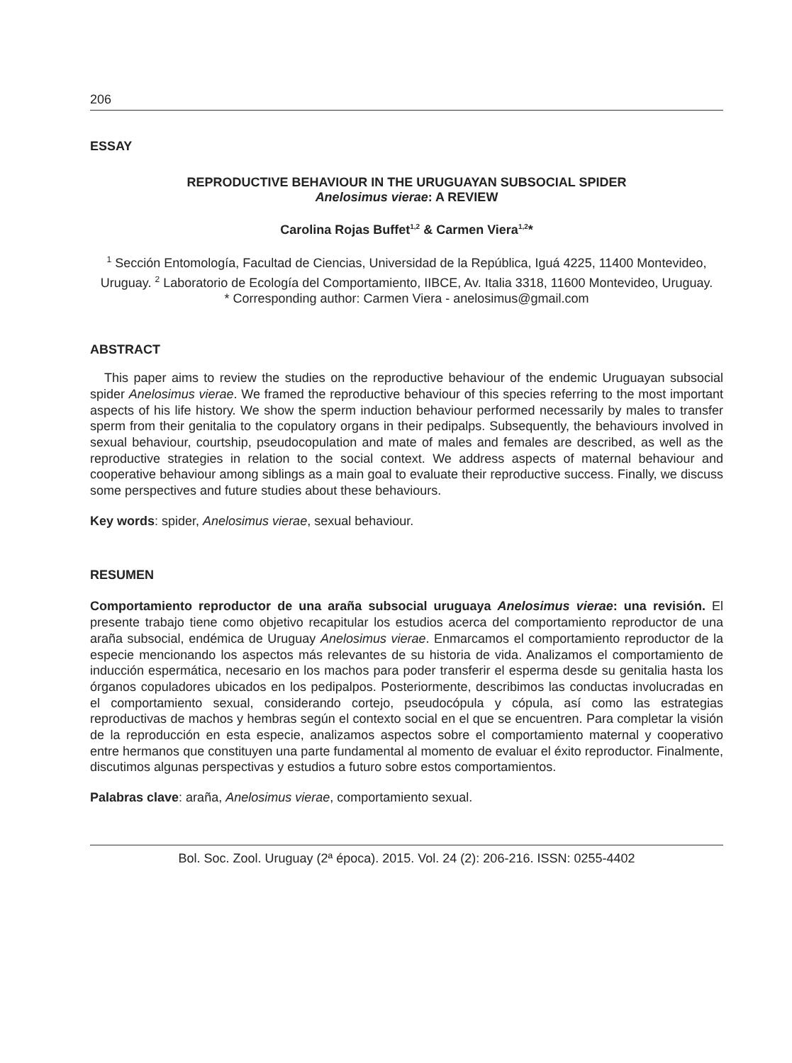206
ESSAY
REPRODUCTIVE BEHAVIOUR IN THE URUGUAYAN SUBSOCIAL SPIDER
Anelosimus vierae: A REVIEW
Carolina Rojas Buffet<sup>1,2</sup> & Carmen Viera<sup>1,2</sup>*
<sup>1</sup> Sección Entomología, Facultad de Ciencias, Universidad de la República, Iguá 4225, 11400 Montevideo, Uruguay. <sup>2</sup> Laboratorio de Ecología del Comportamiento, IIBCE, Av. Italia 3318, 11600 Montevideo, Uruguay.
* Corresponding author: Carmen Viera - anelosimus@gmail.com
ABSTRACT
This paper aims to review the studies on the reproductive behaviour of the endemic Uruguayan subsocial spider Anelosimus vierae. We framed the reproductive behaviour of this species referring to the most important aspects of his life history. We show the sperm induction behaviour performed necessarily by males to transfer sperm from their genitalia to the copulatory organs in their pedipalps. Subsequently, the behaviours involved in sexual behaviour, courtship, pseudocopulation and mate of males and females are described, as well as the reproductive strategies in relation to the social context. We address aspects of maternal behaviour and cooperative behaviour among siblings as a main goal to evaluate their reproductive success. Finally, we discuss some perspectives and future studies about these behaviours.
Key words: spider, Anelosimus vierae, sexual behaviour.
RESUMEN
Comportamiento reproductor de una araña subsocial uruguaya Anelosimus vierae: una revisión. El presente trabajo tiene como objetivo recapitular los estudios acerca del comportamiento reproductor de una araña subsocial, endémica de Uruguay Anelosimus vierae. Enmarcamos el comportamiento reproductor de la especie mencionando los aspectos más relevantes de su historia de vida. Analizamos el comportamiento de inducción espermática, necesario en los machos para poder transferir el esperma desde su genitalia hasta los órganos copuladores ubicados en los pedipalpos. Posteriormente, describimos las conductas involucradas en el comportamiento sexual, considerando cortejo, pseudocópula y cópula, así como las estrategias reproductivas de machos y hembras según el contexto social en el que se encuentren. Para completar la visión de la reproducción en esta especie, analizamos aspectos sobre el comportamiento maternal y cooperativo entre hermanos que constituyen una parte fundamental al momento de evaluar el éxito reproductor. Finalmente, discutimos algunas perspectivas y estudios a futuro sobre estos comportamientos.
Palabras clave: araña, Anelosimus vierae, comportamiento sexual.
Bol. Soc. Zool. Uruguay (2ª época). 2015. Vol. 24 (2): 206-216. ISSN: 0255-4402